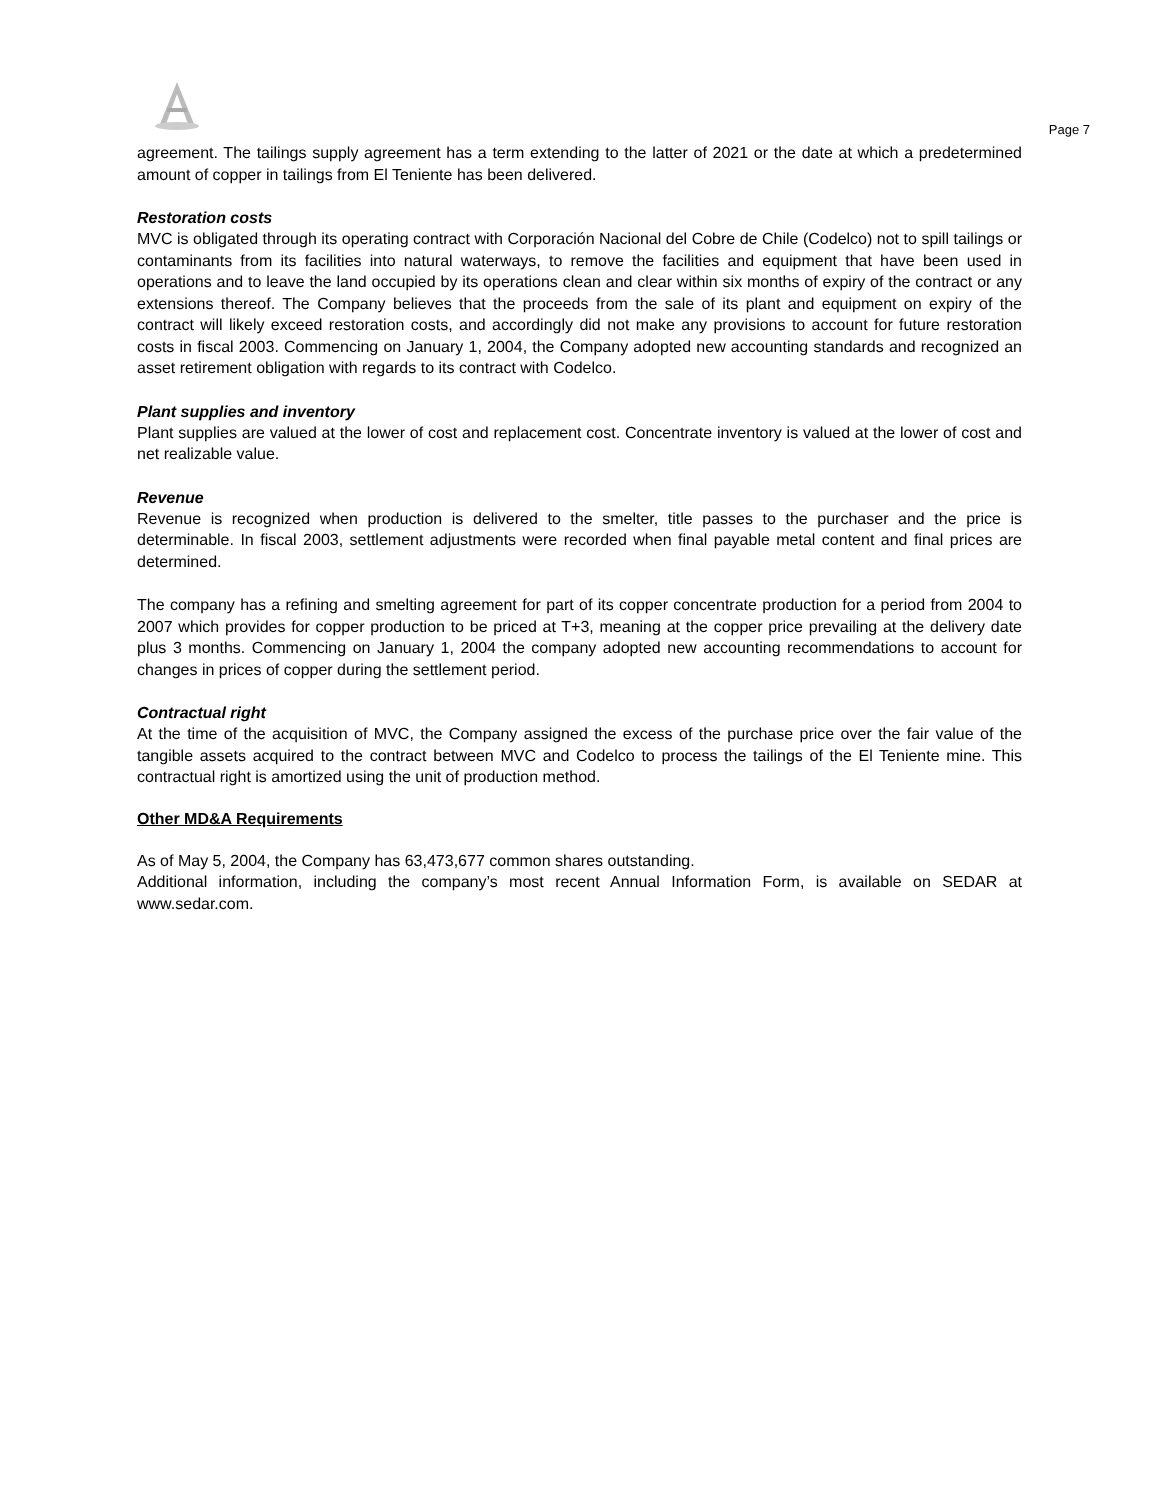Page 7
agreement. The tailings supply agreement has a term extending to the latter of 2021 or the date at which a predetermined amount of copper in tailings from El Teniente has been delivered.
Restoration costs
MVC is obligated through its operating contract with Corporación Nacional del Cobre de Chile (Codelco) not to spill tailings or contaminants from its facilities into natural waterways, to remove the facilities and equipment that have been used in operations and to leave the land occupied by its operations clean and clear within six months of expiry of the contract or any extensions thereof. The Company believes that the proceeds from the sale of its plant and equipment on expiry of the contract will likely exceed restoration costs, and accordingly did not make any provisions to account for future restoration costs in fiscal 2003. Commencing on January 1, 2004, the Company adopted new accounting standards and recognized an asset retirement obligation with regards to its contract with Codelco.
Plant supplies and inventory
Plant supplies are valued at the lower of cost and replacement cost. Concentrate inventory is valued at the lower of cost and net realizable value.
Revenue
Revenue is recognized when production is delivered to the smelter, title passes to the purchaser and the price is determinable. In fiscal 2003, settlement adjustments were recorded when final payable metal content and final prices are determined.
The company has a refining and smelting agreement for part of its copper concentrate production for a period from 2004 to 2007 which provides for copper production to be priced at T+3, meaning at the copper price prevailing at the delivery date plus 3 months. Commencing on January 1, 2004 the company adopted new accounting recommendations to account for changes in prices of copper during the settlement period.
Contractual right
At the time of the acquisition of MVC, the Company assigned the excess of the purchase price over the fair value of the tangible assets acquired to the contract between MVC and Codelco to process the tailings of the El Teniente mine. This contractual right is amortized using the unit of production method.
Other MD&A Requirements
As of May 5, 2004, the Company has 63,473,677 common shares outstanding.
Additional information, including the company’s most recent Annual Information Form, is available on SEDAR at www.sedar.com.